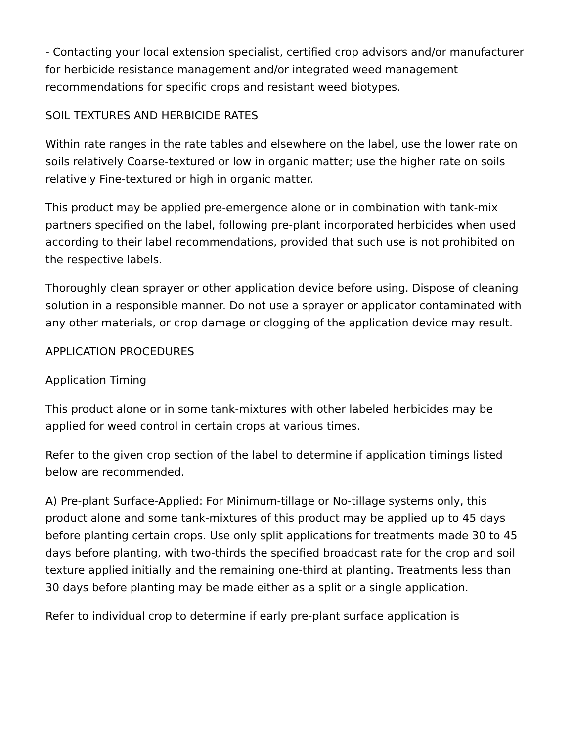- Contacting your local extension specialist, certified crop advisors and/or manufacturer for herbicide resistance management and/or integrated weed management recommendations for specific crops and resistant weed biotypes.
SOIL TEXTURES AND HERBICIDE RATES
Within rate ranges in the rate tables and elsewhere on the label, use the lower rate on soils relatively Coarse-textured or low in organic matter; use the higher rate on soils relatively Fine-textured or high in organic matter.
This product may be applied pre-emergence alone or in combination with tank-mix partners specified on the label, following pre-plant incorporated herbicides when used according to their label recommendations, provided that such use is not prohibited on the respective labels.
Thoroughly clean sprayer or other application device before using. Dispose of cleaning solution in a responsible manner. Do not use a sprayer or applicator contaminated with any other materials, or crop damage or clogging of the application device may result.
APPLICATION PROCEDURES
Application Timing
This product alone or in some tank-mixtures with other labeled herbicides may be applied for weed control in certain crops at various times.
Refer to the given crop section of the label to determine if application timings listed below are recommended.
A) Pre-plant Surface-Applied: For Minimum-tillage or No-tillage systems only, this product alone and some tank-mixtures of this product may be applied up to 45 days before planting certain crops. Use only split applications for treatments made 30 to 45 days before planting, with two-thirds the specified broadcast rate for the crop and soil texture applied initially and the remaining one-third at planting. Treatments less than 30 days before planting may be made either as a split or a single application.
Refer to individual crop to determine if early pre-plant surface application is